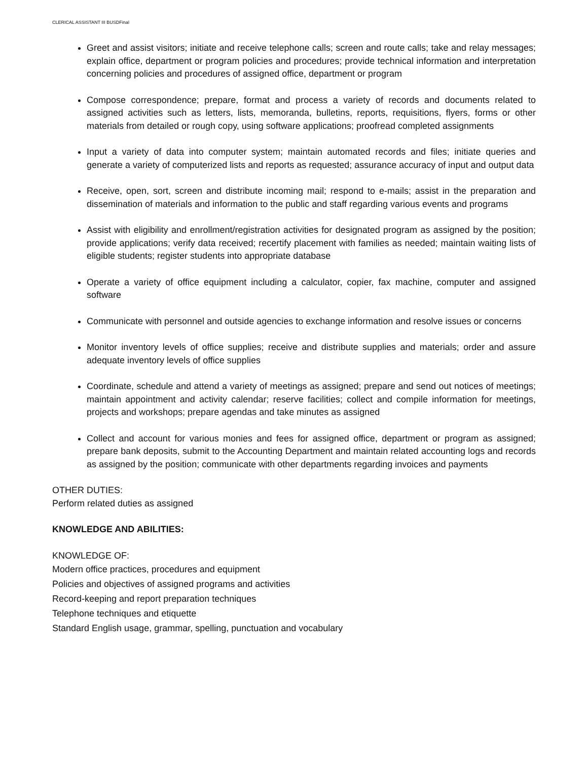CLERICAL ASSISTANT III BUSDFinal
Greet and assist visitors; initiate and receive telephone calls; screen and route calls; take and relay messages; explain office, department or program policies and procedures; provide technical information and interpretation concerning policies and procedures of assigned office, department or program
Compose correspondence; prepare, format and process a variety of records and documents related to assigned activities such as letters, lists, memoranda, bulletins, reports, requisitions, flyers, forms or other materials from detailed or rough copy, using software applications; proofread completed assignments
Input a variety of data into computer system; maintain automated records and files; initiate queries and generate a variety of computerized lists and reports as requested; assurance accuracy of input and output data
Receive, open, sort, screen and distribute incoming mail; respond to e-mails; assist in the preparation and dissemination of materials and information to the public and staff regarding various events and programs
Assist with eligibility and enrollment/registration activities for designated program as assigned by the position; provide applications; verify data received; recertify placement with families as needed; maintain waiting lists of eligible students; register students into appropriate database
Operate a variety of office equipment including a calculator, copier, fax machine, computer and assigned software
Communicate with personnel and outside agencies to exchange information and resolve issues or concerns
Monitor inventory levels of office supplies; receive and distribute supplies and materials; order and assure adequate inventory levels of office supplies
Coordinate, schedule and attend a variety of meetings as assigned; prepare and send out notices of meetings; maintain appointment and activity calendar; reserve facilities; collect and compile information for meetings, projects and workshops; prepare agendas and take minutes as assigned
Collect and account for various monies and fees for assigned office, department or program as assigned; prepare bank deposits, submit to the Accounting Department and maintain related accounting logs and records as assigned by the position; communicate with other departments regarding invoices and payments
OTHER DUTIES:
Perform related duties as assigned
KNOWLEDGE AND ABILITIES:
KNOWLEDGE OF:
Modern office practices, procedures and equipment
Policies and objectives of assigned programs and activities
Record-keeping and report preparation techniques
Telephone techniques and etiquette
Standard English usage, grammar, spelling, punctuation and vocabulary